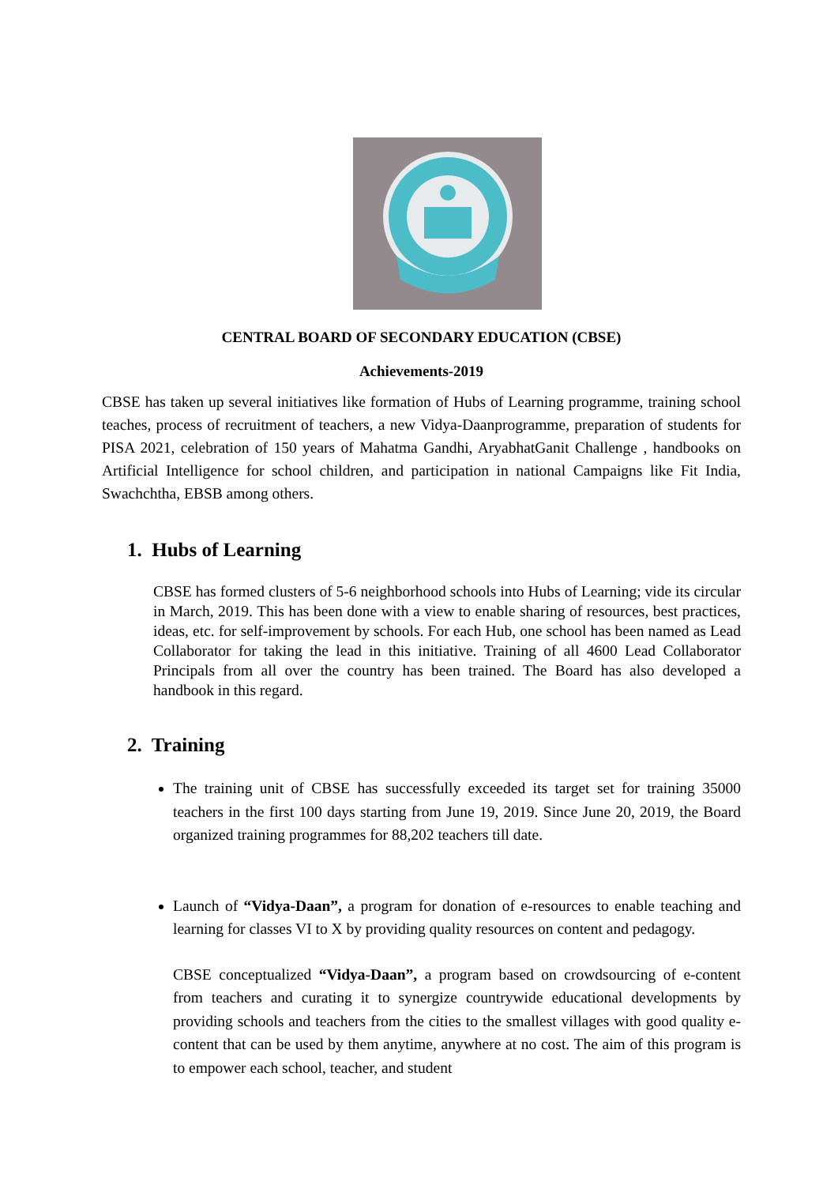CENTRAL BOARD OF SECONDARY EDUCATION (CBSE)
Achievements-2019
CBSE has taken up several initiatives like formation of Hubs of Learning programme, training school teaches, process of recruitment of teachers, a new Vidya-Daanprogramme, preparation of students for PISA 2021, celebration of 150 years of Mahatma Gandhi, AryabhatGanit Challenge , handbooks on Artificial Intelligence for school children, and participation in national Campaigns like Fit India, Swachchtha, EBSB among others.
1. Hubs of Learning
CBSE has formed clusters of 5-6 neighborhood schools into Hubs of Learning; vide its circular in March, 2019. This has been done with a view to enable sharing of resources, best practices, ideas, etc. for self-improvement by schools. For each Hub, one school has been named as Lead Collaborator for taking the lead in this initiative. Training of all 4600 Lead Collaborator Principals from all over the country has been trained. The Board has also developed a handbook in this regard.
2. Training
The training unit of CBSE has successfully exceeded its target set for training 35000 teachers in the first 100 days starting from June 19, 2019. Since June 20, 2019, the Board organized training programmes for 88,202 teachers till date.
Launch of “Vidya-Daan”, a program for donation of e-resources to enable teaching and learning for classes VI to X by providing quality resources on content and pedagogy.
CBSE conceptualized “Vidya-Daan”, a program based on crowdsourcing of e-content from teachers and curating it to synergize countrywide educational developments by providing schools and teachers from the cities to the smallest villages with good quality e-content that can be used by them anytime, anywhere at no cost. The aim of this program is to empower each school, teacher, and student